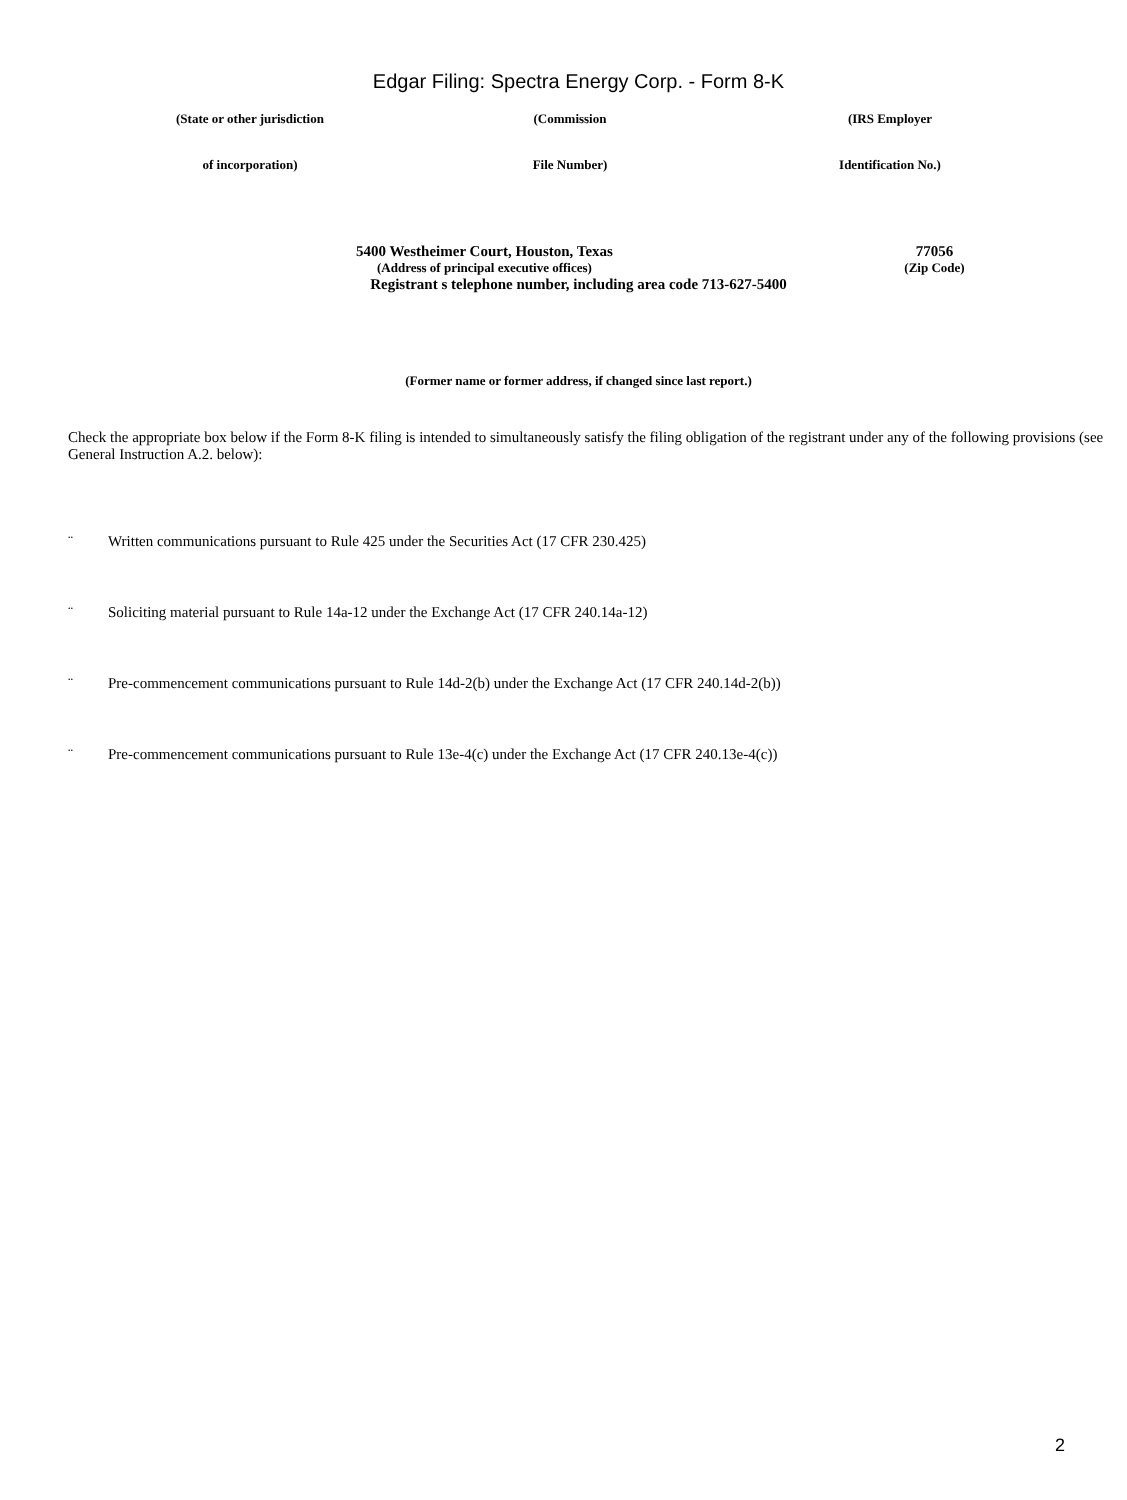Edgar Filing: Spectra Energy Corp. - Form 8-K
| (State or other jurisdiction | (Commission | (IRS Employer |
| of incorporation) | File Number) | Identification No.) |
| 5400 Westheimer Court, Houston, Texas | 77056 |
| (Address of principal executive offices) | (Zip Code) |
Registrant s telephone number, including area code 713-627-5400
(Former name or former address, if changed since last report.)
Check the appropriate box below if the Form 8-K filing is intended to simultaneously satisfy the filing obligation of the registrant under any of the following provisions (see General Instruction A.2. below):
¨ Written communications pursuant to Rule 425 under the Securities Act (17 CFR 230.425)
¨ Soliciting material pursuant to Rule 14a-12 under the Exchange Act (17 CFR 240.14a-12)
¨ Pre-commencement communications pursuant to Rule 14d-2(b) under the Exchange Act (17 CFR 240.14d-2(b))
¨ Pre-commencement communications pursuant to Rule 13e-4(c) under the Exchange Act (17 CFR 240.13e-4(c))
2